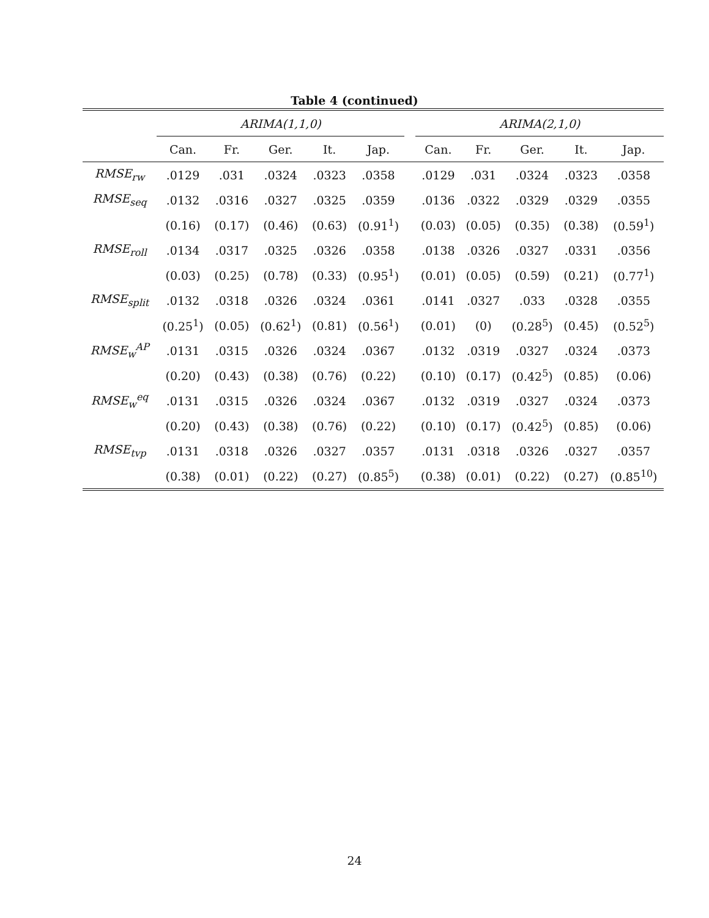Table 4 (continued)
| | ARIMA(1,1,0) | | | | | | ARIMA(2,1,0) | | | | |
| --- | --- | --- | --- | --- | --- | --- | --- | --- | --- | --- | --- |
| | Can. | Fr. | Ger. | It. | Jap. | | Can. | Fr. | Ger. | It. | Jap. |
| RMSE<sub>rw</sub> | .0129 | .031 | .0324 | .0323 | .0358 | | .0129 | .031 | .0324 | .0323 | .0358 |
| RMSE<sub>seq</sub> | .0132 | .0316 | .0327 | .0325 | .0359 | | .0136 | .0322 | .0329 | .0329 | .0355 |
| | (0.16) | (0.17) | (0.46) | (0.63) | (0.91<sup>1</sup>) | | (0.03) | (0.05) | (0.35) | (0.38) | (0.59<sup>1</sup>) |
| RMSE<sub>roll</sub> | .0134 | .0317 | .0325 | .0326 | .0358 | | .0138 | .0326 | .0327 | .0331 | .0356 |
| | (0.03) | (0.25) | (0.78) | (0.33) | (0.95<sup>1</sup>) | | (0.01) | (0.05) | (0.59) | (0.21) | (0.77<sup>1</sup>) |
| RMSE<sub>split</sub> | .0132 | .0318 | .0326 | .0324 | .0361 | | .0141 | .0327 | .033 | .0328 | .0355 |
| | (0.25<sup>1</sup>) | (0.05) | (0.62<sup>1</sup>) | (0.81) | (0.56<sup>1</sup>) | | (0.01) | (0) | (0.28<sup>5</sup>) | (0.45) | (0.52<sup>5</sup>) |
| RMSE<sub>w</sub><sup>AP</sup> | .0131 | .0315 | .0326 | .0324 | .0367 | | .0132 | .0319 | .0327 | .0324 | .0373 |
| | (0.20) | (0.43) | (0.38) | (0.76) | (0.22) | | (0.10) | (0.17) | (0.42<sup>5</sup>) | (0.85) | (0.06) |
| RMSE<sub>w</sub><sup>eq</sup> | .0131 | .0315 | .0326 | .0324 | .0367 | | .0132 | .0319 | .0327 | .0324 | .0373 |
| | (0.20) | (0.43) | (0.38) | (0.76) | (0.22) | | (0.10) | (0.17) | (0.42<sup>5</sup>) | (0.85) | (0.06) |
| RMSE<sub>tvp</sub> | .0131 | .0318 | .0326 | .0327 | .0357 | | .0131 | .0318 | .0326 | .0327 | .0357 |
| | (0.38) | (0.01) | (0.22) | (0.27) | (0.85<sup>5</sup>) | | (0.38) | (0.01) | (0.22) | (0.27) | (0.85<sup>10</sup>) |
24